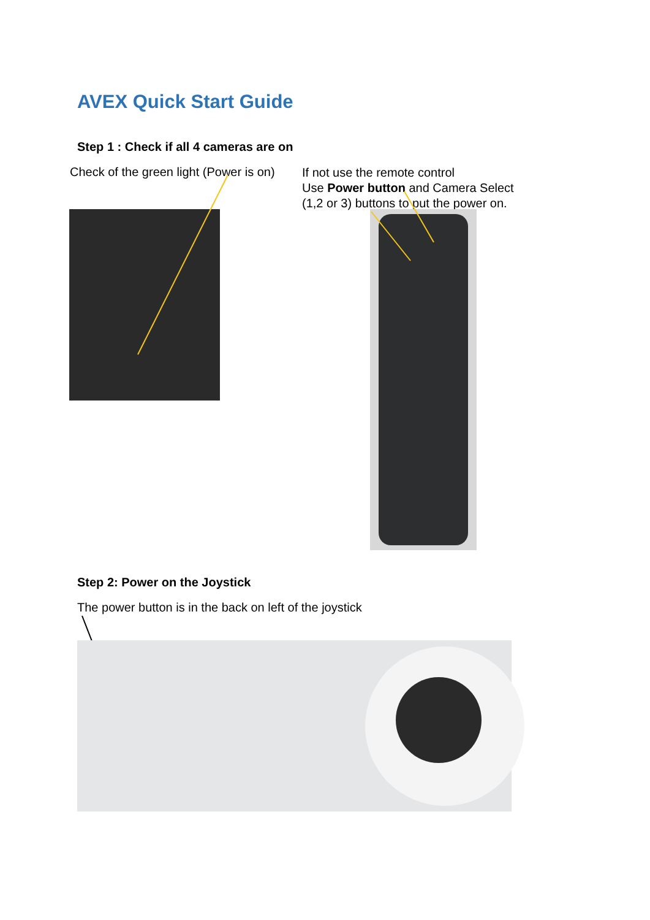AVEX Quick Start Guide
Step 1 : Check if all 4 cameras are on
Check of the green light (Power is on)
If not use the remote control
Use Power button and Camera Select
(1,2 or 3) buttons to put the power on.
Step 2: Power on the Joystick
The power button is in the back on left of the joystick